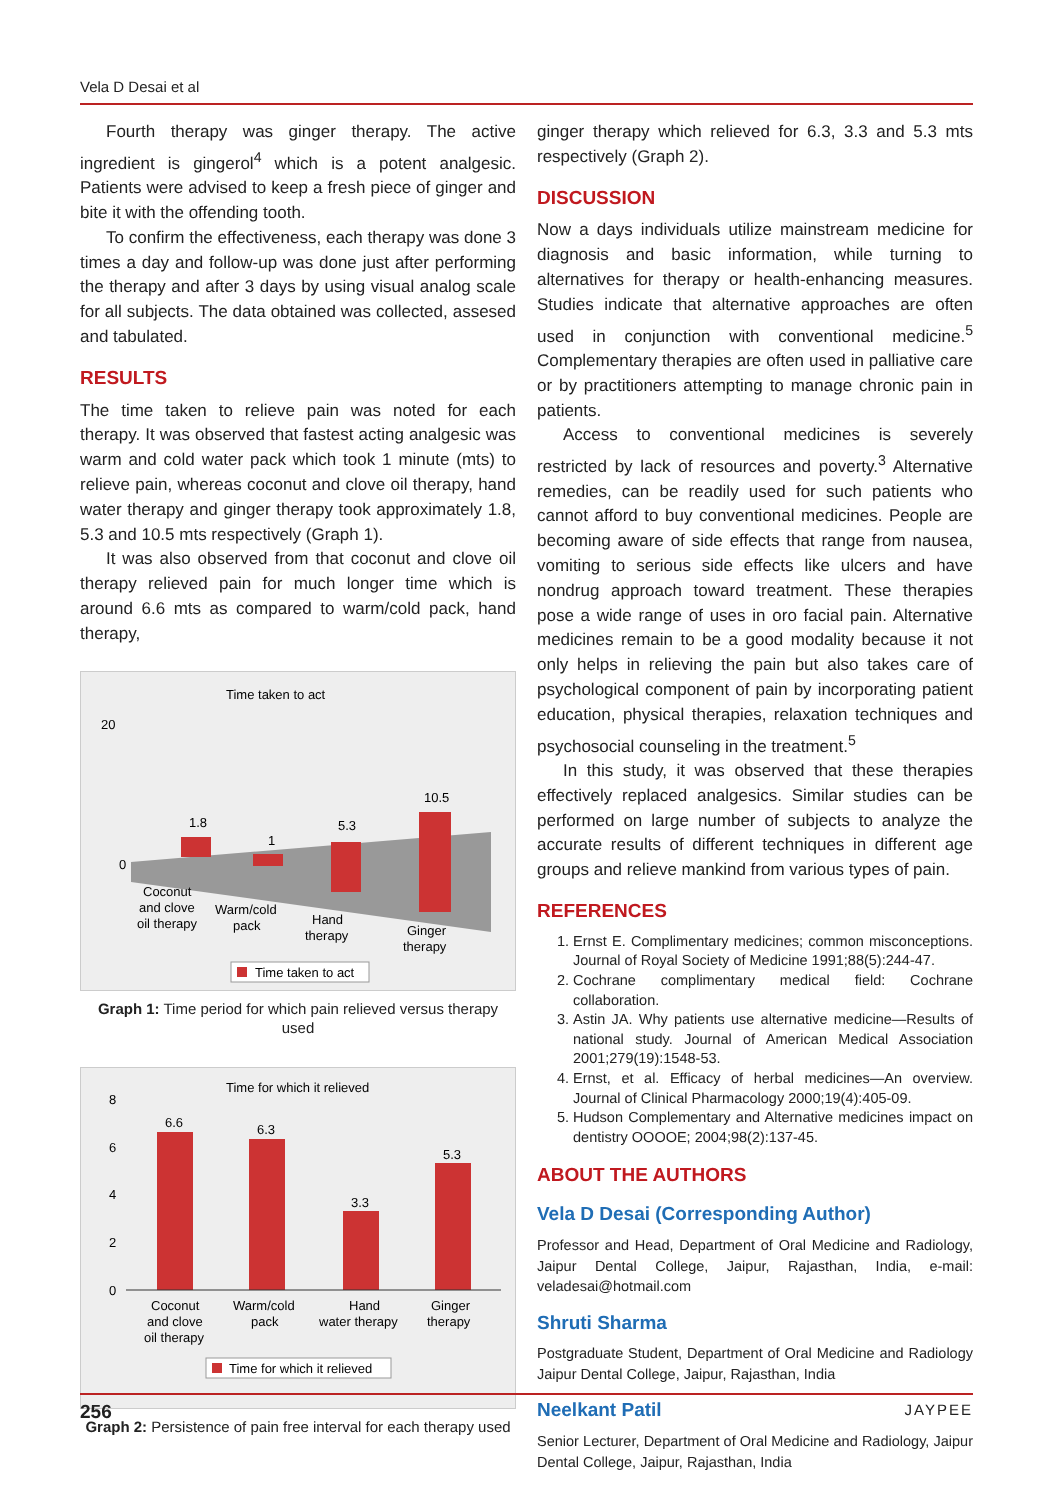Vela D Desai et al
Fourth therapy was ginger therapy. The active ingredient is gingerol<sup>4</sup> which is a potent analgesic. Patients were advised to keep a fresh piece of ginger and bite it with the offending tooth.
To confirm the effectiveness, each therapy was done 3 times a day and follow-up was done just after performing the therapy and after 3 days by using visual analog scale for all subjects. The data obtained was collected, assesed and tabulated.
RESULTS
The time taken to relieve pain was noted for each therapy. It was observed that fastest acting analgesic was warm and cold water pack which took 1 minute (mts) to relieve pain, whereas coconut and clove oil therapy, hand water therapy and ginger therapy took approximately 1.8, 5.3 and 10.5 mts respectively (Graph 1).
It was also observed from that coconut and clove oil therapy relieved pain for much longer time which is around 6.6 mts as compared to warm/cold pack, hand therapy,
Time taken to act
20
0
1.8
1
5.3
10.5
Coconut
and clove
oil therapy
Warm/cold
pack
Hand
therapy
Ginger
therapy
Time taken to act
Graph 1: Time period for which pain relieved versus therapy used
Time for which it relieved
8
6
4
2
0
6.6
6.3
3.3
5.3
Coconut
and clove
oil therapy
Warm/cold
pack
Hand
water therapy
Ginger
therapy
Time for which it relieved
Graph 2: Persistence of pain free interval for each therapy used
ginger therapy which relieved for 6.3, 3.3 and 5.3 mts respectively (Graph 2).
DISCUSSION
Now a days individuals utilize mainstream medicine for diagnosis and basic information, while turning to alternatives for therapy or health-enhancing measures. Studies indicate that alternative approaches are often used in conjunction with conventional medicine.<sup>5</sup> Complementary therapies are often used in palliative care or by practitioners attempting to manage chronic pain in patients.
Access to conventional medicines is severely restricted by lack of resources and poverty.<sup>3</sup> Alternative remedies, can be readily used for such patients who cannot afford to buy conventional medicines. People are becoming aware of side effects that range from nausea, vomiting to serious side effects like ulcers and have nondrug approach toward treatment. These therapies pose a wide range of uses in oro facial pain. Alternative medicines remain to be a good modality because it not only helps in relieving the pain but also takes care of psychological component of pain by incorporating patient education, physical therapies, relaxation techniques and psychosocial counseling in the treatment.<sup>5</sup>
In this study, it was observed that these therapies effectively replaced analgesics. Similar studies can be performed on large number of subjects to analyze the accurate results of different techniques in different age groups and relieve mankind from various types of pain.
REFERENCES
1. Ernst E. Complimentary medicines; common misconceptions. Journal of Royal Society of Medicine 1991;88(5):244-47.
2. Cochrane complimentary medical field: Cochrane collaboration.
3. Astin JA. Why patients use alternative medicine—Results of national study. Journal of American Medical Association 2001;279(19):1548-53.
4. Ernst, et al. Efficacy of herbal medicines—An overview. Journal of Clinical Pharmacology 2000;19(4):405-09.
5. Hudson Complementary and Alternative medicines impact on dentistry OOOOE; 2004;98(2):137-45.
ABOUT THE AUTHORS
Vela D Desai (Corresponding Author)
Professor and Head, Department of Oral Medicine and Radiology, Jaipur Dental College, Jaipur, Rajasthan, India, e-mail: veladesai@hotmail.com
Shruti Sharma
Postgraduate Student, Department of Oral Medicine and Radiology Jaipur Dental College, Jaipur, Rajasthan, India
Neelkant Patil
Senior Lecturer, Department of Oral Medicine and Radiology, Jaipur Dental College, Jaipur, Rajasthan, India
256 JAYPEE